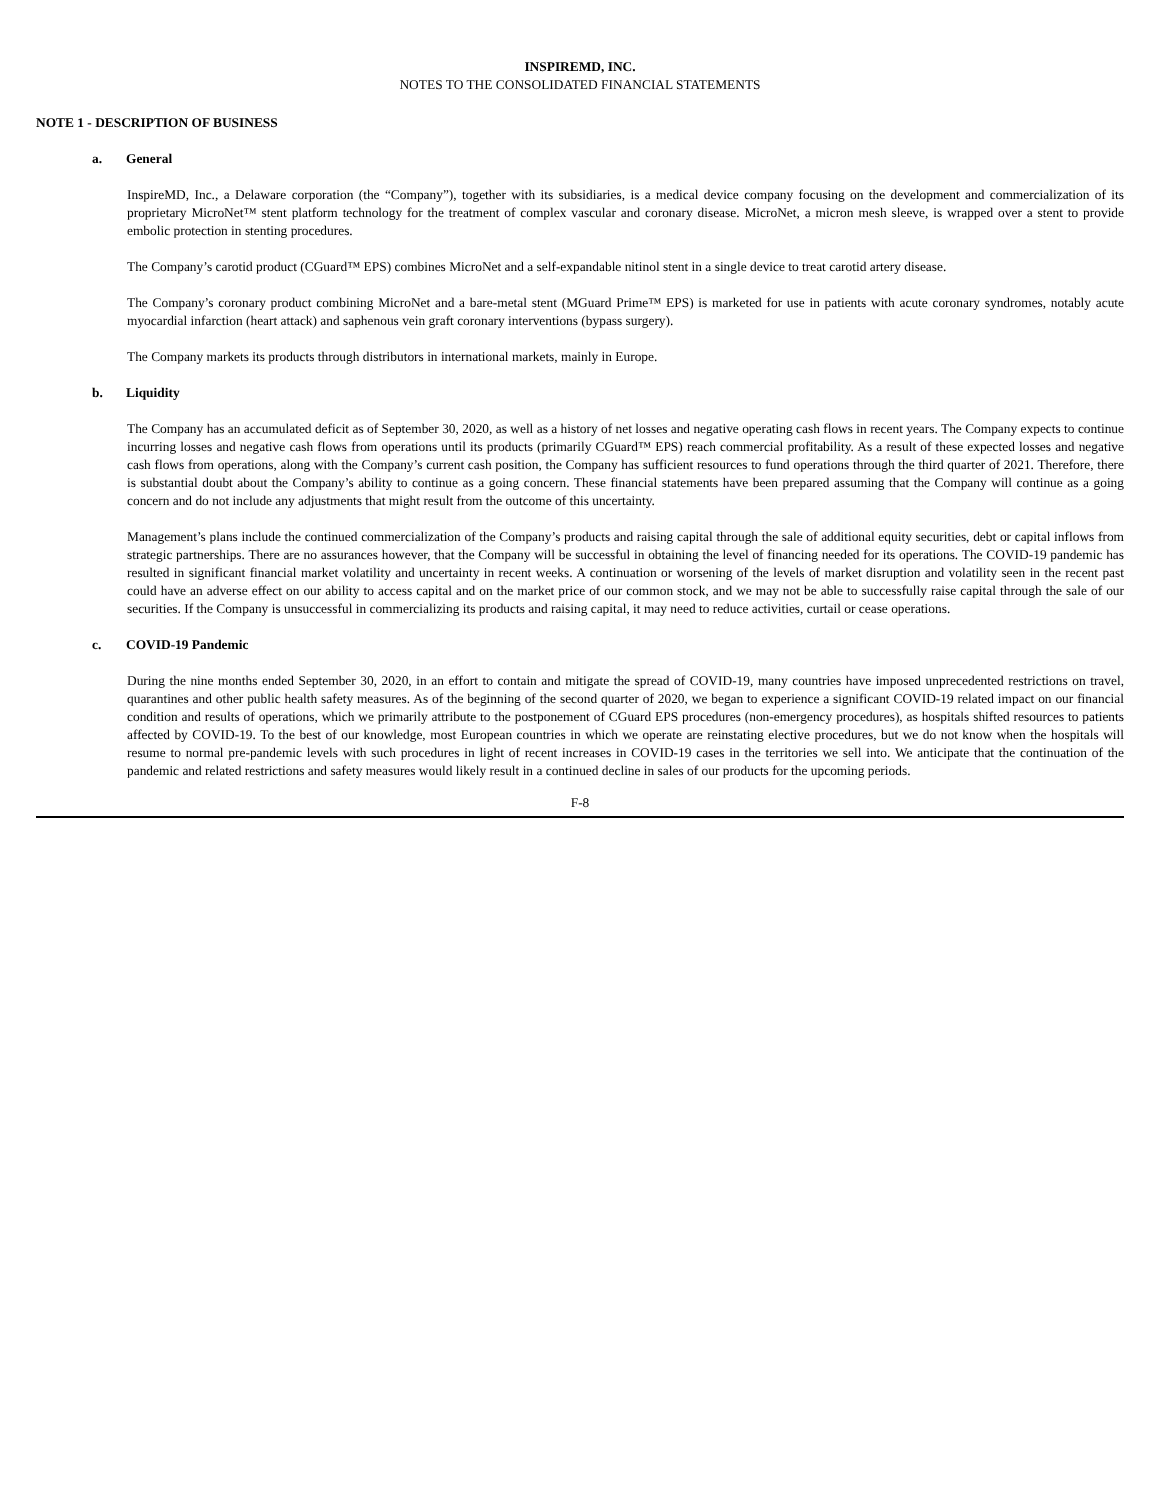INSPIREMD, INC.
NOTES TO THE CONSOLIDATED FINANCIAL STATEMENTS
NOTE 1 - DESCRIPTION OF BUSINESS
a. General
InspireMD, Inc., a Delaware corporation (the “Company”), together with its subsidiaries, is a medical device company focusing on the development and commercialization of its proprietary MicroNet™ stent platform technology for the treatment of complex vascular and coronary disease. MicroNet, a micron mesh sleeve, is wrapped over a stent to provide embolic protection in stenting procedures.
The Company’s carotid product (CGuard™ EPS) combines MicroNet and a self-expandable nitinol stent in a single device to treat carotid artery disease.
The Company’s coronary product combining MicroNet and a bare-metal stent (MGuard Prime™ EPS) is marketed for use in patients with acute coronary syndromes, notably acute myocardial infarction (heart attack) and saphenous vein graft coronary interventions (bypass surgery).
The Company markets its products through distributors in international markets, mainly in Europe.
b. Liquidity
The Company has an accumulated deficit as of September 30, 2020, as well as a history of net losses and negative operating cash flows in recent years. The Company expects to continue incurring losses and negative cash flows from operations until its products (primarily CGuard™ EPS) reach commercial profitability. As a result of these expected losses and negative cash flows from operations, along with the Company’s current cash position, the Company has sufficient resources to fund operations through the third quarter of 2021. Therefore, there is substantial doubt about the Company’s ability to continue as a going concern. These financial statements have been prepared assuming that the Company will continue as a going concern and do not include any adjustments that might result from the outcome of this uncertainty.
Management’s plans include the continued commercialization of the Company’s products and raising capital through the sale of additional equity securities, debt or capital inflows from strategic partnerships. There are no assurances however, that the Company will be successful in obtaining the level of financing needed for its operations. The COVID-19 pandemic has resulted in significant financial market volatility and uncertainty in recent weeks. A continuation or worsening of the levels of market disruption and volatility seen in the recent past could have an adverse effect on our ability to access capital and on the market price of our common stock, and we may not be able to successfully raise capital through the sale of our securities. If the Company is unsuccessful in commercializing its products and raising capital, it may need to reduce activities, curtail or cease operations.
c. COVID-19 Pandemic
During the nine months ended September 30, 2020, in an effort to contain and mitigate the spread of COVID-19, many countries have imposed unprecedented restrictions on travel, quarantines and other public health safety measures. As of the beginning of the second quarter of 2020, we began to experience a significant COVID-19 related impact on our financial condition and results of operations, which we primarily attribute to the postponement of CGuard EPS procedures (non-emergency procedures), as hospitals shifted resources to patients affected by COVID-19. To the best of our knowledge, most European countries in which we operate are reinstating elective procedures, but we do not know when the hospitals will resume to normal pre-pandemic levels with such procedures in light of recent increases in COVID-19 cases in the territories we sell into. We anticipate that the continuation of the pandemic and related restrictions and safety measures would likely result in a continued decline in sales of our products for the upcoming periods.
F-8